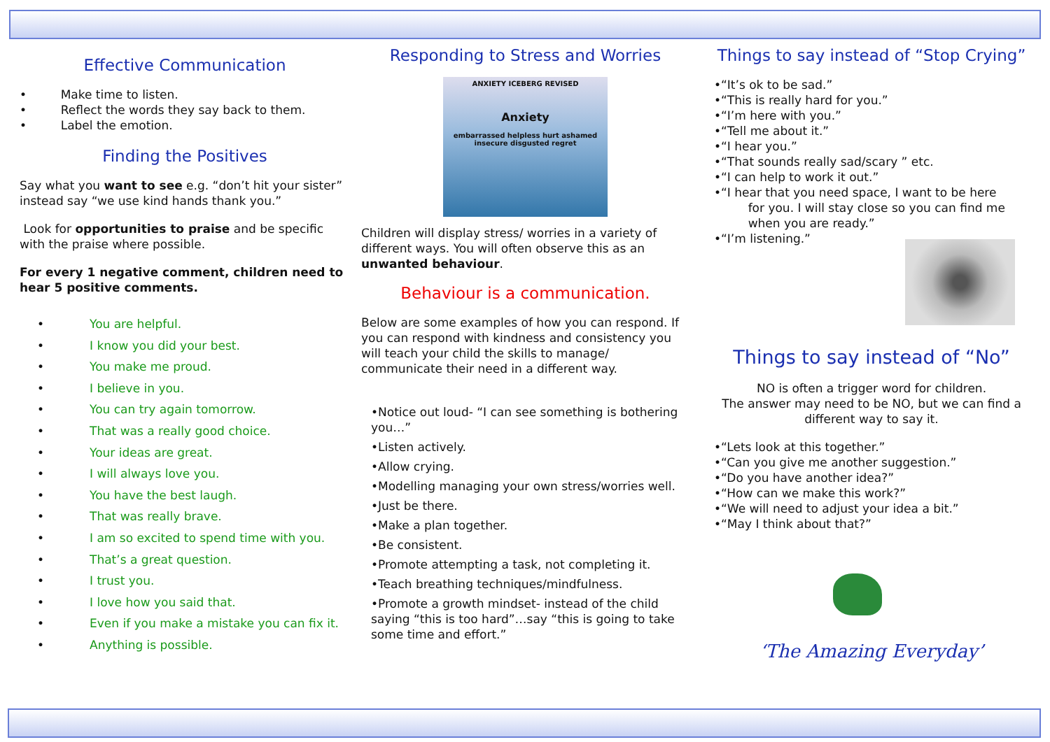Effective Communication
• Make time to listen.
• Reflect the words they say back to them.
• Label the emotion.
Finding the Positives
Say what you want to see e.g. “don’t hit your sister” instead say “we use kind hands thank you.”
Look for opportunities to praise and be specific with the praise where possible.
For every 1 negative comment, children need to hear 5 positive comments.
• You are helpful.
• I know you did your best.
• You make me proud.
• I believe in you.
• You can try again tomorrow.
• That was a really good choice.
• Your ideas are great.
• I will always love you.
• You have the best laugh.
• That was really brave.
• I am so excited to spend time with you.
• That’s a great question.
• I trust you.
• I love how you said that.
• Even if you make a mistake you can fix it.
• Anything is possible.
Responding to Stress and Worries
ANXIETY ICEBERG REVISED
Anxiety
embarrassed helpless hurt ashamed insecure disgusted regret
Children will display stress/ worries in a variety of different ways. You will often observe this as an unwanted behaviour.
Behaviour is a communication.
Below are some examples of how you can respond. If you can respond with kindness and consistency you will teach your child the skills to manage/ communicate their need in a different way.
•Notice out loud- “I can see something is bothering you…”
•Listen actively.
•Allow crying.
•Modelling managing your own stress/worries well.
•Just be there.
•Make a plan together.
•Be consistent.
•Promote attempting a task, not completing it.
•Teach breathing techniques/mindfulness.
•Promote a growth mindset- instead of the child saying “this is too hard”…say “this is going to take some time and effort.”
Things to say instead of “Stop Crying”
•“It’s ok to be sad.”
•“This is really hard for you.”
•“I’m here with you.”
•“Tell me about it.”
•“I hear you.”
•“That sounds really sad/scary ” etc.
•“I can help to work it out.”
•“I hear that you need space, I want to be here
for you. I will stay close so you can find me
when you are ready.”
•“I’m listening.”
Things to say instead of “No”
NO is often a trigger word for children.
The answer may need to be NO, but we can find a different way to say it.
•“Lets look at this together.”
•“Can you give me another suggestion.”
•“Do you have another idea?”
•“How can we make this work?”
•“We will need to adjust your idea a bit.”
•“May I think about that?”
‘The Amazing Everyday’